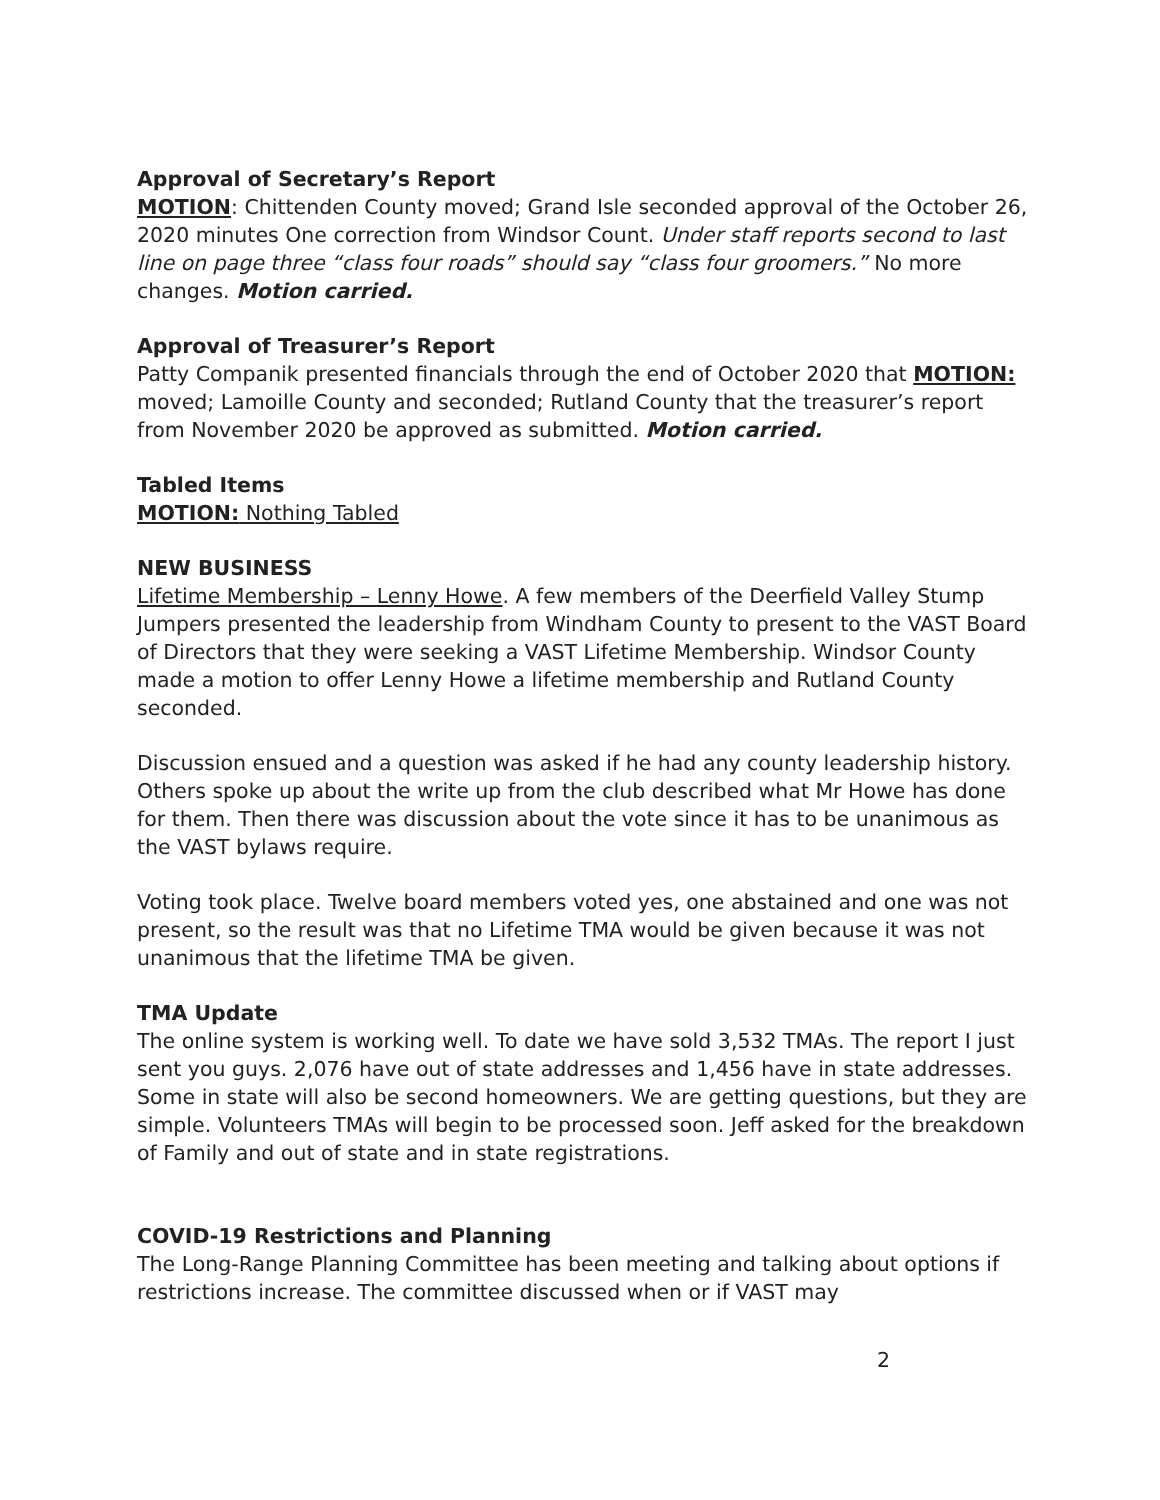Approval of Secretary’s Report
MOTION: Chittenden County moved; Grand Isle seconded approval of the October 26, 2020 minutes One correction from Windsor Count. Under staff reports second to last line on page three “class four roads” should say “class four groomers.” No more changes. Motion carried.
Approval of Treasurer’s Report
Patty Companik presented financials through the end of October 2020 that MOTION: moved; Lamoille County and seconded; Rutland County that the treasurer’s report from November 2020 be approved as submitted. Motion carried.
Tabled Items
MOTION: Nothing Tabled
NEW BUSINESS
Lifetime Membership – Lenny Howe. A few members of the Deerfield Valley Stump Jumpers presented the leadership from Windham County to present to the VAST Board of Directors that they were seeking a VAST Lifetime Membership. Windsor County made a motion to offer Lenny Howe a lifetime membership and Rutland County seconded.
Discussion ensued and a question was asked if he had any county leadership history. Others spoke up about the write up from the club described what Mr Howe has done for them. Then there was discussion about the vote since it has to be unanimous as the VAST bylaws require.
Voting took place. Twelve board members voted yes, one abstained and one was not present, so the result was that no Lifetime TMA would be given because it was not unanimous that the lifetime TMA be given.
TMA Update
The online system is working well. To date we have sold 3,532 TMAs. The report I just sent you guys. 2,076 have out of state addresses and 1,456 have in state addresses. Some in state will also be second homeowners. We are getting questions, but they are simple. Volunteers TMAs will begin to be processed soon. Jeff asked for the breakdown of Family and out of state and in state registrations.
COVID-19 Restrictions and Planning
The Long-Range Planning Committee has been meeting and talking about options if restrictions increase. The committee discussed when or if VAST may
2